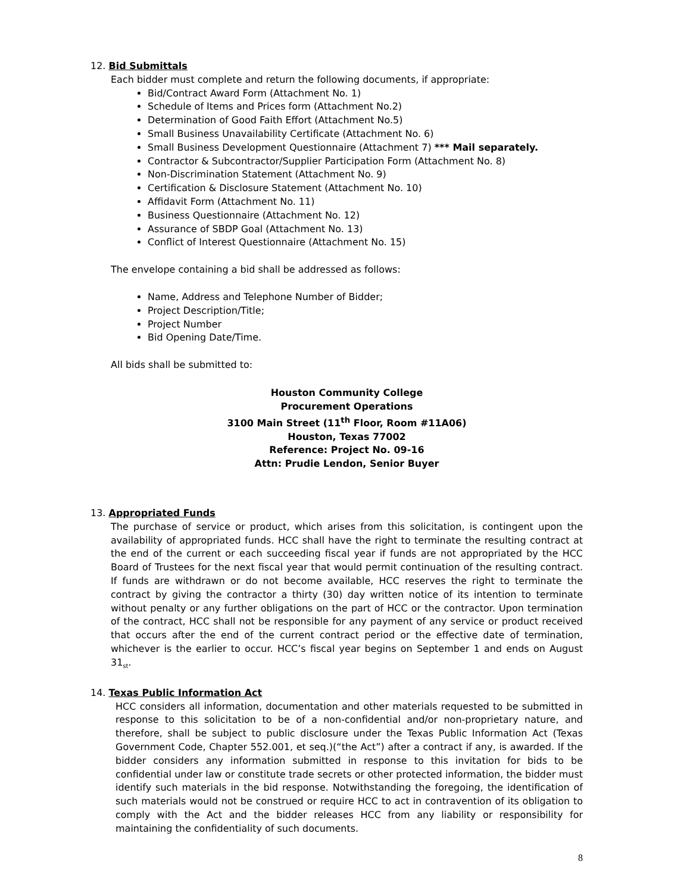12. Bid Submittals
Each bidder must complete and return the following documents, if appropriate:
Bid/Contract Award Form (Attachment No. 1)
Schedule of Items and Prices form (Attachment No.2)
Determination of Good Faith Effort (Attachment No.5)
Small Business Unavailability Certificate (Attachment No. 6)
Small Business Development Questionnaire (Attachment 7) *** Mail separately.
Contractor & Subcontractor/Supplier Participation Form (Attachment No. 8)
Non-Discrimination Statement (Attachment No. 9)
Certification & Disclosure Statement (Attachment No. 10)
Affidavit Form (Attachment No. 11)
Business Questionnaire (Attachment No. 12)
Assurance of SBDP Goal (Attachment No. 13)
Conflict of Interest Questionnaire (Attachment No. 15)
The envelope containing a bid shall be addressed as follows:
Name, Address and Telephone Number of Bidder;
Project Description/Title;
Project Number
Bid Opening Date/Time.
All bids shall be submitted to:
Houston Community College
Procurement Operations
3100 Main Street (11<sup>th</sup> Floor, Room #11A06)
Houston, Texas 77002
Reference: Project No. 09-16
Attn: Prudie Lendon, Senior Buyer
13. Appropriated Funds
The purchase of service or product, which arises from this solicitation, is contingent upon the availability of appropriated funds. HCC shall have the right to terminate the resulting contract at the end of the current or each succeeding fiscal year if funds are not appropriated by the HCC Board of Trustees for the next fiscal year that would permit continuation of the resulting contract. If funds are withdrawn or do not become available, HCC reserves the right to terminate the contract by giving the contractor a thirty (30) day written notice of its intention to terminate without penalty or any further obligations on the part of HCC or the contractor. Upon termination of the contract, HCC shall not be responsible for any payment of any service or product received that occurs after the end of the current contract period or the effective date of termination, whichever is the earlier to occur. HCC’s fiscal year begins on September 1 and ends on August 31<sub>st</sub>.
14. Texas Public Information Act
HCC considers all information, documentation and other materials requested to be submitted in response to this solicitation to be of a non-confidential and/or non-proprietary nature, and therefore, shall be subject to public disclosure under the Texas Public Information Act (Texas Government Code, Chapter 552.001, et seq.)(“the Act”) after a contract if any, is awarded. If the bidder considers any information submitted in response to this invitation for bids to be confidential under law or constitute trade secrets or other protected information, the bidder must identify such materials in the bid response. Notwithstanding the foregoing, the identification of such materials would not be construed or require HCC to act in contravention of its obligation to comply with the Act and the bidder releases HCC from any liability or responsibility for maintaining the confidentiality of such documents.
8